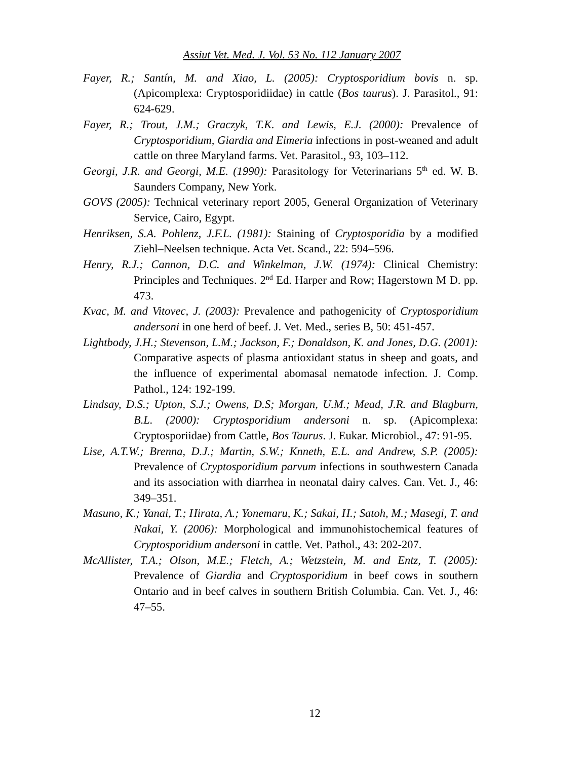Assiut Vet. Med. J. Vol. 53 No. 112 January 2007
Fayer, R.; Santín, M. and Xiao, L. (2005): Cryptosporidium bovis n. sp. (Apicomplexa: Cryptosporidiidae) in cattle (Bos taurus). J. Parasitol., 91: 624-629.
Fayer, R.; Trout, J.M.; Graczyk, T.K. and Lewis, E.J. (2000): Prevalence of Cryptosporidium, Giardia and Eimeria infections in post-weaned and adult cattle on three Maryland farms. Vet. Parasitol., 93, 103–112.
Georgi, J.R. and Georgi, M.E. (1990): Parasitology for Veterinarians 5<sup>th</sup> ed. W. B. Saunders Company, New York.
GOVS (2005): Technical veterinary report 2005, General Organization of Veterinary Service, Cairo, Egypt.
Henriksen, S.A. Pohlenz, J.F.L. (1981): Staining of Cryptosporidia by a modified Ziehl–Neelsen technique. Acta Vet. Scand., 22: 594–596.
Henry, R.J.; Cannon, D.C. and Winkelman, J.W. (1974): Clinical Chemistry: Principles and Techniques. 2<sup>nd</sup> Ed. Harper and Row; Hagerstown M D. pp. 473.
Kvac, M. and Vitovec, J. (2003): Prevalence and pathogenicity of Cryptosporidium andersoni in one herd of beef. J. Vet. Med., series B, 50: 451-457.
Lightbody, J.H.; Stevenson, L.M.; Jackson, F.; Donaldson, K. and Jones, D.G. (2001): Comparative aspects of plasma antioxidant status in sheep and goats, and the influence of experimental abomasal nematode infection. J. Comp. Pathol., 124: 192-199.
Lindsay, D.S.; Upton, S.J.; Owens, D.S; Morgan, U.M.; Mead, J.R. and Blagburn, B.L. (2000): Cryptosporidium andersoni n. sp. (Apicomplexa: Cryptosporiidae) from Cattle, Bos Taurus. J. Eukar. Microbiol., 47: 91-95.
Lise, A.T.W.; Brenna, D.J.; Martin, S.W.; Knneth, E.L. and Andrew, S.P. (2005): Prevalence of Cryptosporidium parvum infections in southwestern Canada and its association with diarrhea in neonatal dairy calves. Can. Vet. J., 46: 349–351.
Masuno, K.; Yanai, T.; Hirata, A.; Yonemaru, K.; Sakai, H.; Satoh, M.; Masegi, T. and Nakai, Y. (2006): Morphological and immunohistochemical features of Cryptosporidium andersoni in cattle. Vet. Pathol., 43: 202-207.
McAllister, T.A.; Olson, M.E.; Fletch, A.; Wetzstein, M. and Entz, T. (2005): Prevalence of Giardia and Cryptosporidium in beef cows in southern Ontario and in beef calves in southern British Columbia. Can. Vet. J., 46: 47–55.
12